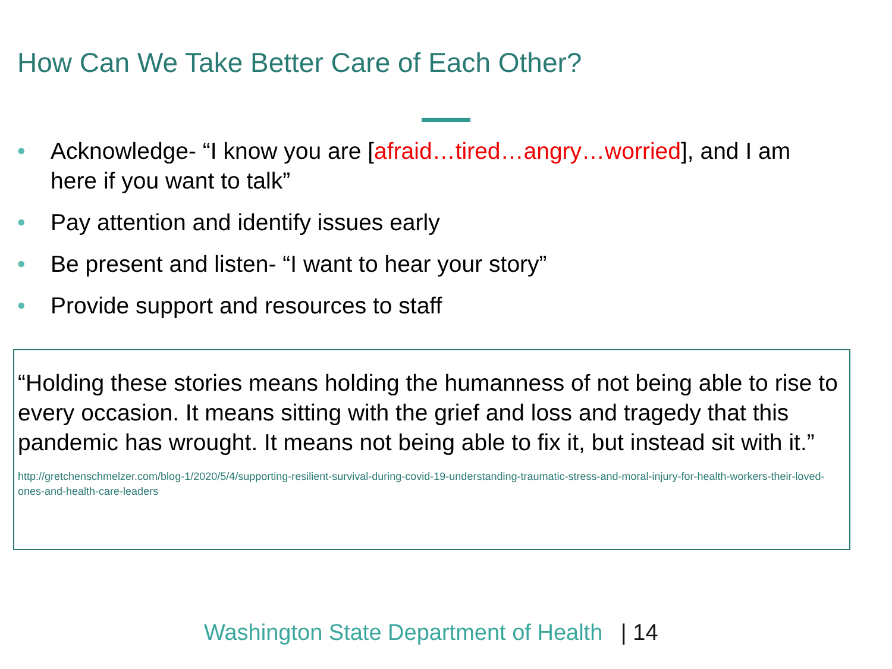How Can We Take Better Care of Each Other?
• Acknowledge- “I know you are [afraid…tired…angry…worried], and I am here if you want to talk”
• Pay attention and identify issues early
• Be present and listen- “I want to hear your story”
• Provide support and resources to staff
“Holding these stories means holding the humanness of not being able to rise to every occasion. It means sitting with the grief and loss and tragedy that this pandemic has wrought. It means not being able to fix it, but instead sit with it.”
http://gretchenschmelzer.com/blog-1/2020/5/4/supporting-resilient-survival-during-covid-19-understanding-traumatic-stress-and-moral-injury-for-health-workers-their-loved-ones-and-health-care-leaders
Washington State Department of Health | 14